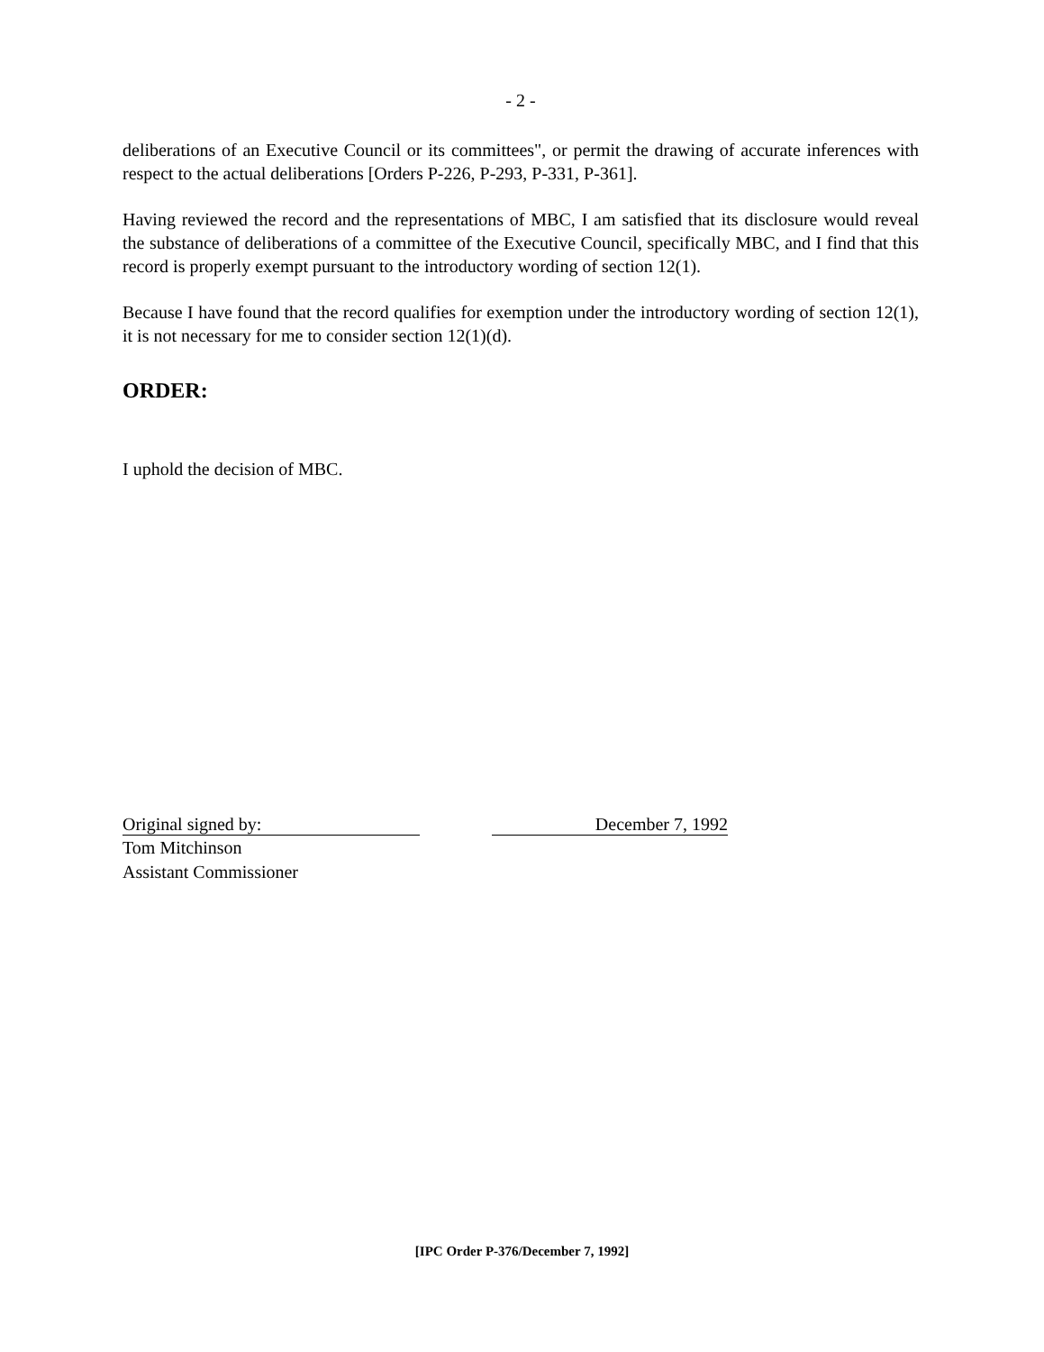- 2 -
deliberations of an Executive Council or its committees", or permit the drawing of accurate inferences with respect to the actual deliberations [Orders P-226, P-293, P-331, P-361].
Having reviewed the record and the representations of MBC, I am satisfied that its disclosure would reveal the substance of deliberations of a committee of the Executive Council, specifically MBC, and I find that this record is properly exempt pursuant to the introductory wording of section 12(1).
Because I have found that the record qualifies for exemption under the introductory wording of section 12(1), it is not necessary for me to consider section 12(1)(d).
ORDER:
I uphold the decision of MBC.
Original signed by: December 7, 1992
Tom Mitchinson
Assistant Commissioner
[IPC Order P-376/December 7, 1992]